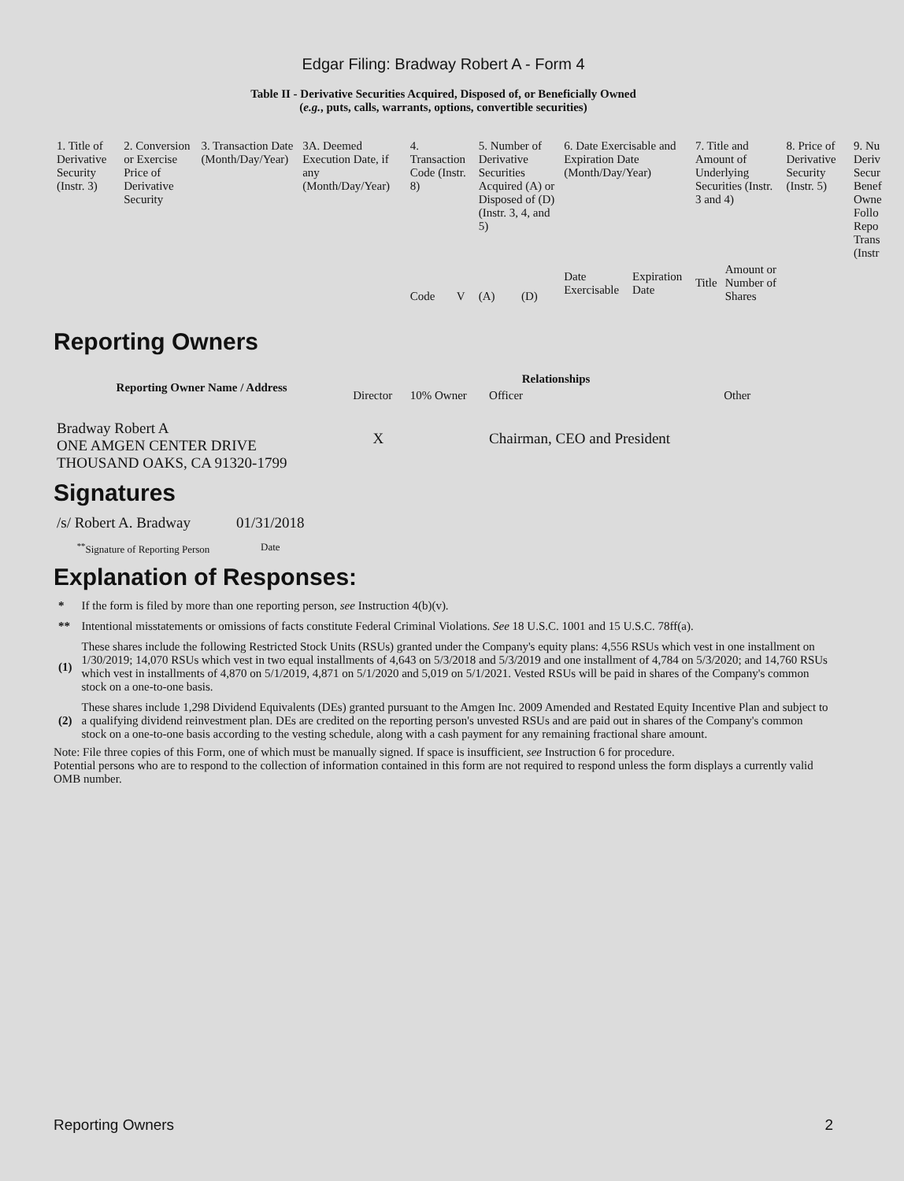Edgar Filing: Bradway Robert A - Form 4
Table II - Derivative Securities Acquired, Disposed of, or Beneficially Owned
(e.g., puts, calls, warrants, options, convertible securities)
| 1. Title of Derivative Security (Instr. 3) | 2. Conversion or Exercise Price of Derivative Security | 3. Transaction Date (Month/Day/Year) | 3A. Deemed Execution Date, if any (Month/Day/Year) | 4. Transaction Code (Instr. 8) | | 5. Number of Derivative Securities Acquired (A) or Disposed of (D) (Instr. 3, 4, and 5) | | 6. Date Exercisable and Expiration Date (Month/Day/Year) | | 7. Title and Amount of Underlying Securities (Instr. 3 and 4) | | 8. Price of Derivative Security (Instr. 5) | 9. Nu Deriv Secur Benef Owne Follo Repo Trans (Instr |
| | | | | Code | V | (A) | (D) | Date Exercisable | Expiration Date | Title | Amount or Number of Shares | | |
Reporting Owners
| Reporting Owner Name / Address | Relationships | | | |
| --- | --- | --- | --- | --- |
| | Director | 10% Owner | Officer | Other |
| Bradway Robert A ONE AMGEN CENTER DRIVE THOUSAND OAKS, CA 91320-1799 | X | | Chairman, CEO and President | |
Signatures
| /s/ Robert A. Bradway | 01/31/2018 |
| <sup>**</sup> Signature of Reporting Person | Date |
Explanation of Responses:
| * | If the form is filed by more than one reporting person, see Instruction 4(b)(v). |
| ** | Intentional misstatements or omissions of facts constitute Federal Criminal Violations. See 18 U.S.C. 1001 and 15 U.S.C. 78ff(a). |
| (1) | These shares include the following Restricted Stock Units (RSUs) granted under the Company's equity plans: 4,556 RSUs which vest in one installment on 1/30/2019; 14,070 RSUs which vest in two equal installments of 4,643 on 5/3/2018 and 5/3/2019 and one installment of 4,784 on 5/3/2020; and 14,760 RSUs which vest in installments of 4,870 on 5/1/2019, 4,871 on 5/1/2020 and 5,019 on 5/1/2021. Vested RSUs will be paid in shares of the Company's common stock on a one-to-one basis. |
| (2) | These shares include 1,298 Dividend Equivalents (DEs) granted pursuant to the Amgen Inc. 2009 Amended and Restated Equity Incentive Plan and subject to a qualifying dividend reinvestment plan. DEs are credited on the reporting person's unvested RSUs and are paid out in shares of the Company's common stock on a one-to-one basis according to the vesting schedule, along with a cash payment for any remaining fractional share amount. |
Note: File three copies of this Form, one of which must be manually signed. If space is insufficient, see Instruction 6 for procedure.
Potential persons who are to respond to the collection of information contained in this form are not required to respond unless the form displays a currently valid OMB number.
Reporting Owners 2